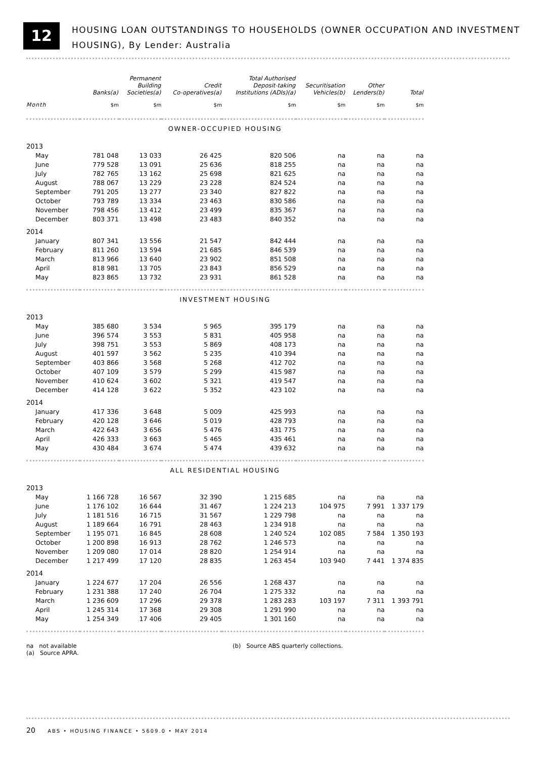12
HOUSING LOAN OUTSTANDINGS TO HOUSEHOLDS (OWNER OCCUPATION AND INVESTMENT
HOUSING), By Lender: Australia
| | Banks(a) | Permanent Building Societies(a) | Credit Co-operatives(a) | Total Authorised Deposit-taking Institutions (ADIs)(a) | Securitisation Vehicles(b) | Other Lenders(b) | Total |
| --- | --- | --- | --- | --- | --- | --- | --- |
| Month | $m | $m | $m | $m | $m | $m | $m |
| OWNER-OCCUPIED HOUSING | | | | | | | |
| 2013 | | | | | | | |
| May | 781 048 | 13 033 | 26 425 | 820 506 | na | na | na |
| June | 779 528 | 13 091 | 25 636 | 818 255 | na | na | na |
| July | 782 765 | 13 162 | 25 698 | 821 625 | na | na | na |
| August | 788 067 | 13 229 | 23 228 | 824 524 | na | na | na |
| September | 791 205 | 13 277 | 23 340 | 827 822 | na | na | na |
| October | 793 789 | 13 334 | 23 463 | 830 586 | na | na | na |
| November | 798 456 | 13 412 | 23 499 | 835 367 | na | na | na |
| December | 803 371 | 13 498 | 23 483 | 840 352 | na | na | na |
| 2014 | | | | | | | |
| January | 807 341 | 13 556 | 21 547 | 842 444 | na | na | na |
| February | 811 260 | 13 594 | 21 685 | 846 539 | na | na | na |
| March | 813 966 | 13 640 | 23 902 | 851 508 | na | na | na |
| April | 818 981 | 13 705 | 23 843 | 856 529 | na | na | na |
| May | 823 865 | 13 732 | 23 931 | 861 528 | na | na | na |
| INVESTMENT HOUSING | | | | | | | |
| 2013 | | | | | | | |
| May | 385 680 | 3 534 | 5 965 | 395 179 | na | na | na |
| June | 396 574 | 3 553 | 5 831 | 405 958 | na | na | na |
| July | 398 751 | 3 553 | 5 869 | 408 173 | na | na | na |
| August | 401 597 | 3 562 | 5 235 | 410 394 | na | na | na |
| September | 403 866 | 3 568 | 5 268 | 412 702 | na | na | na |
| October | 407 109 | 3 579 | 5 299 | 415 987 | na | na | na |
| November | 410 624 | 3 602 | 5 321 | 419 547 | na | na | na |
| December | 414 128 | 3 622 | 5 352 | 423 102 | na | na | na |
| 2014 | | | | | | | |
| January | 417 336 | 3 648 | 5 009 | 425 993 | na | na | na |
| February | 420 128 | 3 646 | 5 019 | 428 793 | na | na | na |
| March | 422 643 | 3 656 | 5 476 | 431 775 | na | na | na |
| April | 426 333 | 3 663 | 5 465 | 435 461 | na | na | na |
| May | 430 484 | 3 674 | 5 474 | 439 632 | na | na | na |
| ALL RESIDENTIAL HOUSING | | | | | | | |
| 2013 | | | | | | | |
| May | 1 166 728 | 16 567 | 32 390 | 1 215 685 | na | na | na |
| June | 1 176 102 | 16 644 | 31 467 | 1 224 213 | 104 975 | 7 991 | 1 337 179 |
| July | 1 181 516 | 16 715 | 31 567 | 1 229 798 | na | na | na |
| August | 1 189 664 | 16 791 | 28 463 | 1 234 918 | na | na | na |
| September | 1 195 071 | 16 845 | 28 608 | 1 240 524 | 102 085 | 7 584 | 1 350 193 |
| October | 1 200 898 | 16 913 | 28 762 | 1 246 573 | na | na | na |
| November | 1 209 080 | 17 014 | 28 820 | 1 254 914 | na | na | na |
| December | 1 217 499 | 17 120 | 28 835 | 1 263 454 | 103 940 | 7 441 | 1 374 835 |
| 2014 | | | | | | | |
| January | 1 224 677 | 17 204 | 26 556 | 1 268 437 | na | na | na |
| February | 1 231 388 | 17 240 | 26 704 | 1 275 332 | na | na | na |
| March | 1 236 609 | 17 296 | 29 378 | 1 283 283 | 103 197 | 7 311 | 1 393 791 |
| April | 1 245 314 | 17 368 | 29 308 | 1 291 990 | na | na | na |
| May | 1 254 349 | 17 406 | 29 405 | 1 301 160 | na | na | na |
na not available
(a) Source APRA.
(b) Source ABS quarterly collections.
20 ABS • HOUSING FINANCE • 5609.0 • MAY 2014